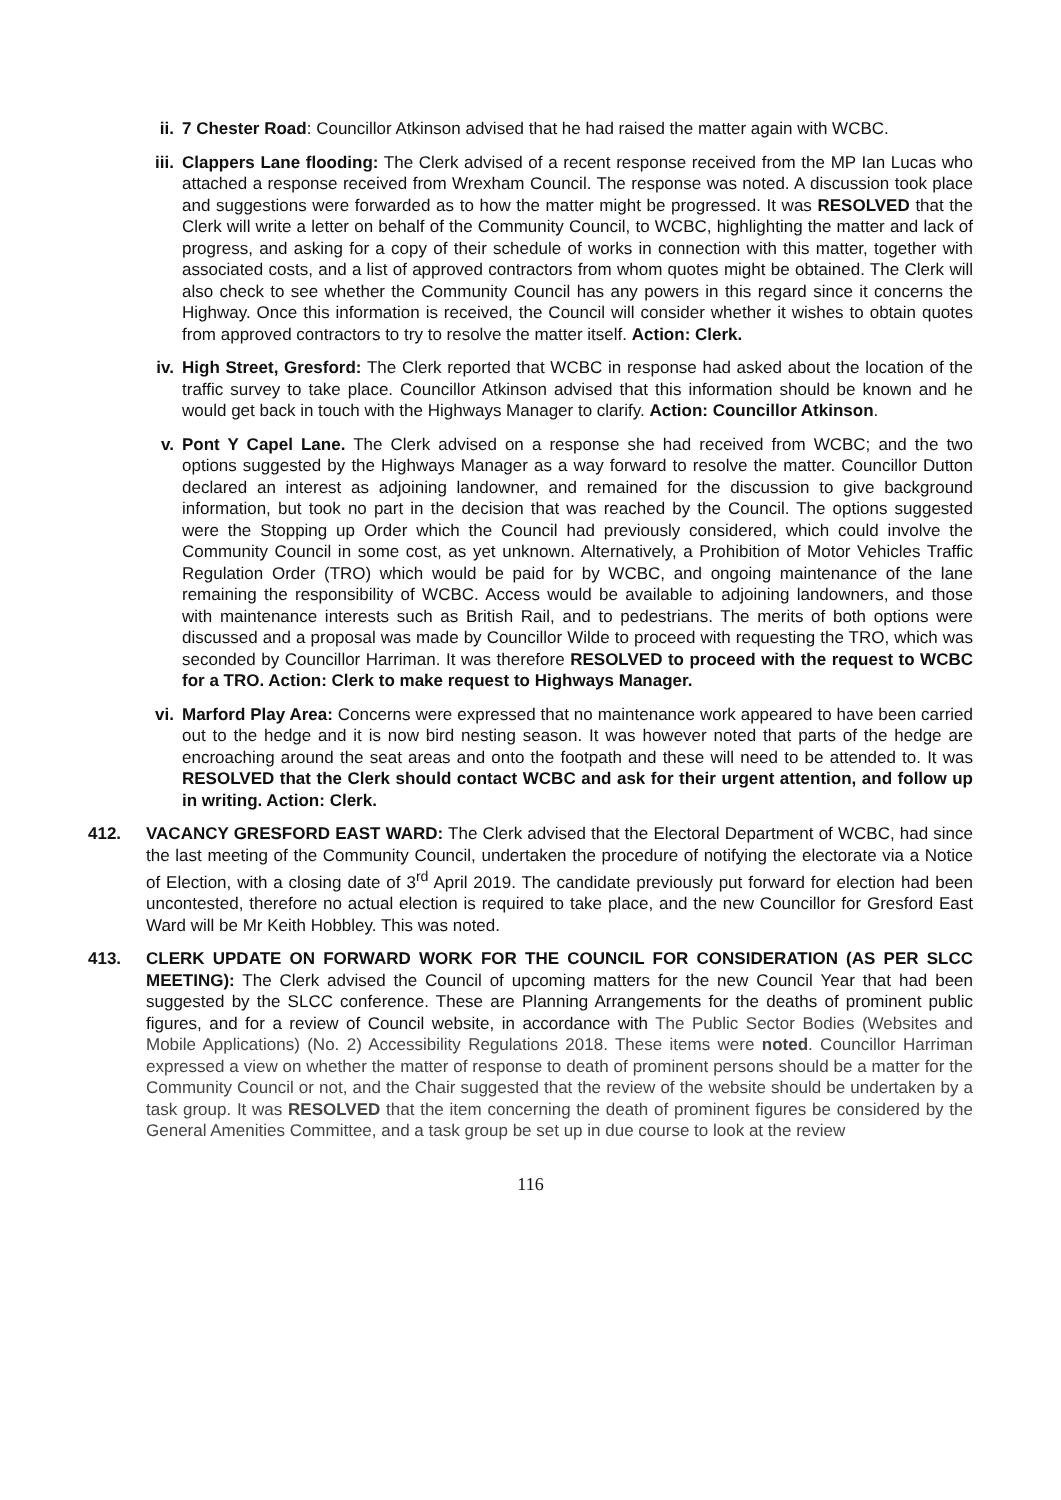ii. 7 Chester Road: Councillor Atkinson advised that he had raised the matter again with WCBC.
iii. Clappers Lane flooding: The Clerk advised of a recent response received from the MP Ian Lucas who attached a response received from Wrexham Council. The response was noted. A discussion took place and suggestions were forwarded as to how the matter might be progressed. It was RESOLVED that the Clerk will write a letter on behalf of the Community Council, to WCBC, highlighting the matter and lack of progress, and asking for a copy of their schedule of works in connection with this matter, together with associated costs, and a list of approved contractors from whom quotes might be obtained. The Clerk will also check to see whether the Community Council has any powers in this regard since it concerns the Highway. Once this information is received, the Council will consider whether it wishes to obtain quotes from approved contractors to try to resolve the matter itself. Action: Clerk.
iv. High Street, Gresford: The Clerk reported that WCBC in response had asked about the location of the traffic survey to take place. Councillor Atkinson advised that this information should be known and he would get back in touch with the Highways Manager to clarify. Action: Councillor Atkinson.
v. Pont Y Capel Lane. The Clerk advised on a response she had received from WCBC; and the two options suggested by the Highways Manager as a way forward to resolve the matter. Councillor Dutton declared an interest as adjoining landowner, and remained for the discussion to give background information, but took no part in the decision that was reached by the Council. The options suggested were the Stopping up Order which the Council had previously considered, which could involve the Community Council in some cost, as yet unknown. Alternatively, a Prohibition of Motor Vehicles Traffic Regulation Order (TRO) which would be paid for by WCBC, and ongoing maintenance of the lane remaining the responsibility of WCBC. Access would be available to adjoining landowners, and those with maintenance interests such as British Rail, and to pedestrians. The merits of both options were discussed and a proposal was made by Councillor Wilde to proceed with requesting the TRO, which was seconded by Councillor Harriman. It was therefore RESOLVED to proceed with the request to WCBC for a TRO. Action: Clerk to make request to Highways Manager.
vi. Marford Play Area: Concerns were expressed that no maintenance work appeared to have been carried out to the hedge and it is now bird nesting season. It was however noted that parts of the hedge are encroaching around the seat areas and onto the footpath and these will need to be attended to. It was RESOLVED that the Clerk should contact WCBC and ask for their urgent attention, and follow up in writing. Action: Clerk.
412. VACANCY GRESFORD EAST WARD: The Clerk advised that the Electoral Department of WCBC, had since the last meeting of the Community Council, undertaken the procedure of notifying the electorate via a Notice of Election, with a closing date of 3<sup>rd</sup> April 2019. The candidate previously put forward for election had been uncontested, therefore no actual election is required to take place, and the new Councillor for Gresford East Ward will be Mr Keith Hobbley. This was noted.
413. CLERK UPDATE ON FORWARD WORK FOR THE COUNCIL FOR CONSIDERATION (AS PER SLCC MEETING): The Clerk advised the Council of upcoming matters for the new Council Year that had been suggested by the SLCC conference. These are Planning Arrangements for the deaths of prominent public figures, and for a review of Council website, in accordance with The Public Sector Bodies (Websites and Mobile Applications) (No. 2) Accessibility Regulations 2018. These items were noted. Councillor Harriman expressed a view on whether the matter of response to death of prominent persons should be a matter for the Community Council or not, and the Chair suggested that the review of the website should be undertaken by a task group. It was RESOLVED that the item concerning the death of prominent figures be considered by the General Amenities Committee, and a task group be set up in due course to look at the review
116